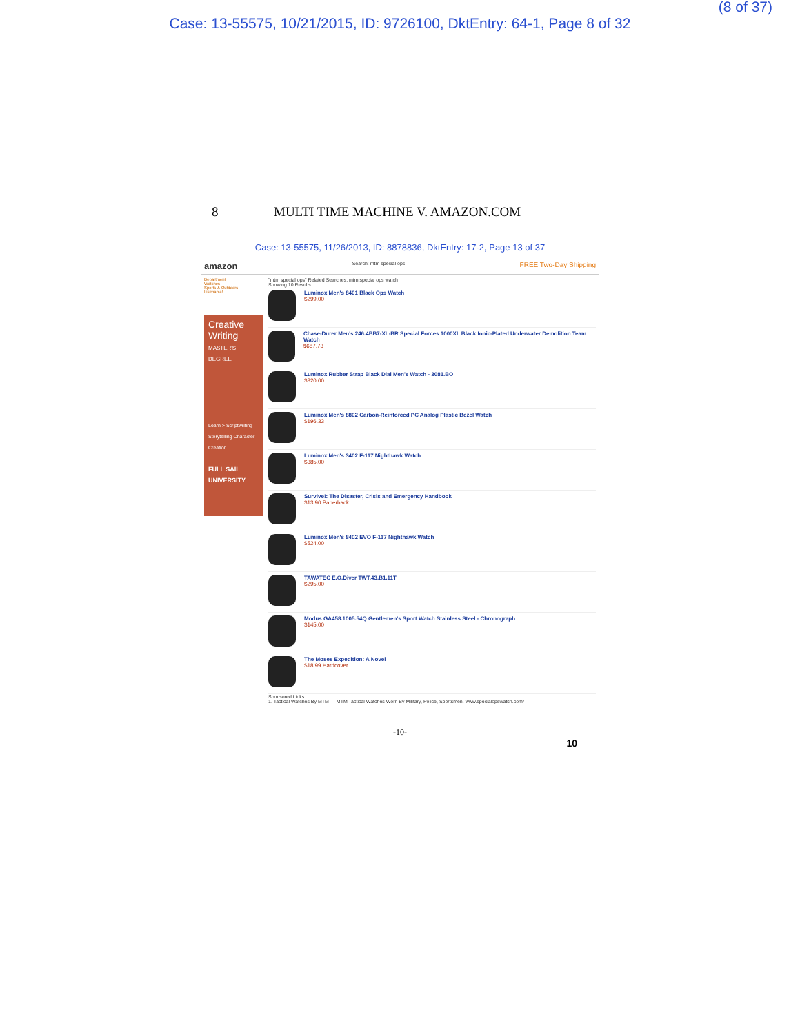(8 of 37)
Case: 13-55575, 10/21/2015, ID: 9726100, DktEntry: 64-1, Page 8 of 32
8 MULTI TIME MACHINE V. AMAZON.COM
Case: 13-55575, 11/26/2013, ID: 8878836, DktEntry: 17-2, Page 13 of 37
amazon Search: mtm special ops FREE Two-Day Shipping
Department
Watches
Sports & Outdoors
Listmania!
Creative Writing
MASTER'S DEGREE
Learn > Scriptwriting Storytelling Character Creation
FULL SAIL UNIVERSITY
"mtm special ops" Related Searches: mtm special ops watch
Showing 10 Results
Luminox Men's 8401 Black Ops Watch
$299.00
Chase-Durer Men's 246.4BB7-XL-BR Special Forces 1000XL Black Ionic-Plated Underwater Demolition Team Watch
$687.73
Luminox Rubber Strap Black Dial Men's Watch - 3081.BO
$320.00
Luminox Men's 8802 Carbon-Reinforced PC Analog Plastic Bezel Watch
$196.33
Luminox Men's 3402 F-117 Nighthawk Watch
$385.00
Survive!: The Disaster, Crisis and Emergency Handbook
$13.90 Paperback
Luminox Men's 8402 EVO F-117 Nighthawk Watch
$524.00
TAWATEC E.O.Diver TWT.43.B1.11T
$295.00
Modus GA458.1005.54Q Gentlemen's Sport Watch Stainless Steel - Chronograph
$145.00
The Moses Expedition: A Novel
$18.99 Hardcover
Sponsored Links
1. Tactical Watches By MTM — MTM Tactical Watches Worn By Military, Police, Sportsmen. www.specialopswatch.com/
-10-
10